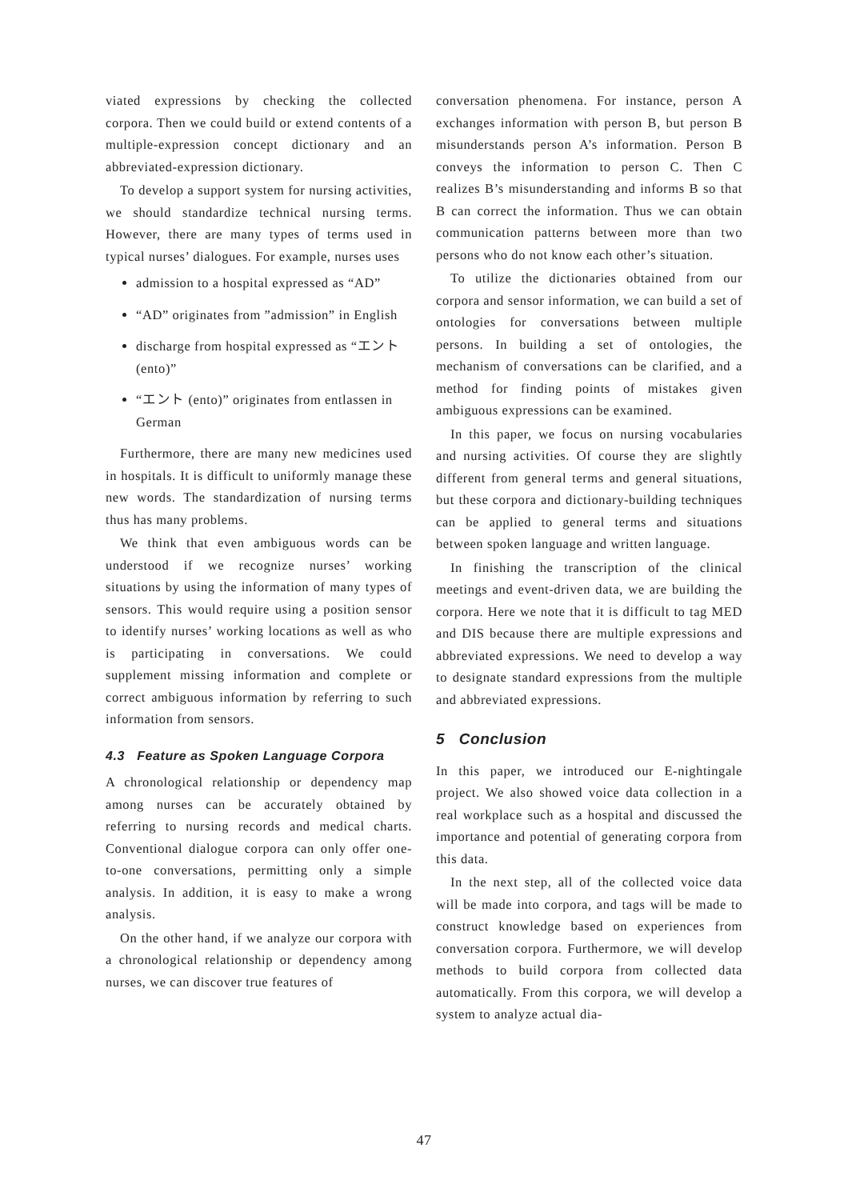viated expressions by checking the collected corpora. Then we could build or extend contents of a multiple-expression concept dictionary and an abbreviated-expression dictionary.
To develop a support system for nursing activities, we should standardize technical nursing terms. However, there are many types of terms used in typical nurses’ dialogues. For example, nurses uses
admission to a hospital expressed as “AD”
“AD” originates from ”admission” in English
discharge from hospital expressed as “エント (ento)”
“エント (ento)” originates from entlassen in German
Furthermore, there are many new medicines used in hospitals. It is difficult to uniformly manage these new words. The standardization of nursing terms thus has many problems.
We think that even ambiguous words can be understood if we recognize nurses’ working situations by using the information of many types of sensors. This would require using a position sensor to identify nurses’ working locations as well as who is participating in conversations. We could supplement missing information and complete or correct ambiguous information by referring to such information from sensors.
4.3 Feature as Spoken Language Corpora
A chronological relationship or dependency map among nurses can be accurately obtained by referring to nursing records and medical charts. Conventional dialogue corpora can only offer one-to-one conversations, permitting only a simple analysis. In addition, it is easy to make a wrong analysis.
On the other hand, if we analyze our corpora with a chronological relationship or dependency among nurses, we can discover true features of
conversation phenomena. For instance, person A exchanges information with person B, but person B misunderstands person A’s information. Person B conveys the information to person C. Then C realizes B’s misunderstanding and informs B so that B can correct the information. Thus we can obtain communication patterns between more than two persons who do not know each other’s situation.
To utilize the dictionaries obtained from our corpora and sensor information, we can build a set of ontologies for conversations between multiple persons. In building a set of ontologies, the mechanism of conversations can be clarified, and a method for finding points of mistakes given ambiguous expressions can be examined.
In this paper, we focus on nursing vocabularies and nursing activities. Of course they are slightly different from general terms and general situations, but these corpora and dictionary-building techniques can be applied to general terms and situations between spoken language and written language.
In finishing the transcription of the clinical meetings and event-driven data, we are building the corpora. Here we note that it is difficult to tag MED and DIS because there are multiple expressions and abbreviated expressions. We need to develop a way to designate standard expressions from the multiple and abbreviated expressions.
5 Conclusion
In this paper, we introduced our E-nightingale project. We also showed voice data collection in a real workplace such as a hospital and discussed the importance and potential of generating corpora from this data.
In the next step, all of the collected voice data will be made into corpora, and tags will be made to construct knowledge based on experiences from conversation corpora. Furthermore, we will develop methods to build corpora from collected data automatically. From this corpora, we will develop a system to analyze actual dia-
47